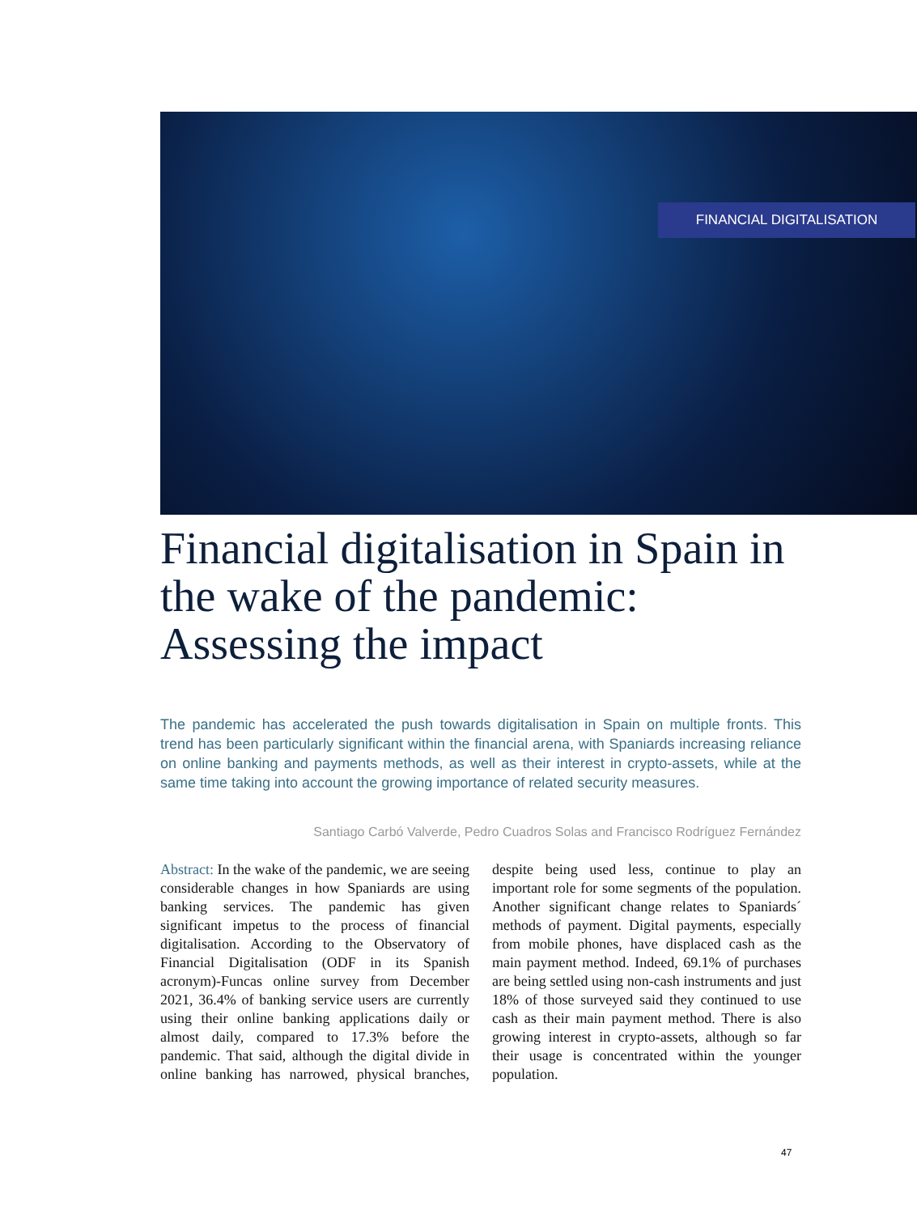FINANCIAL DIGITALISATION
Financial digitalisation in Spain in the wake of the pandemic: Assessing the impact
The pandemic has accelerated the push towards digitalisation in Spain on multiple fronts. This trend has been particularly significant within the financial arena, with Spaniards increasing reliance on online banking and payments methods, as well as their interest in crypto-assets, while at the same time taking into account the growing importance of related security measures.
Santiago Carbó Valverde, Pedro Cuadros Solas and Francisco Rodríguez Fernández
Abstract: In the wake of the pandemic, we are seeing considerable changes in how Spaniards are using banking services. The pandemic has given significant impetus to the process of financial digitalisation. According to the Observatory of Financial Digitalisation (ODF in its Spanish acronym)-Funcas online survey from December 2021, 36.4% of banking service users are currently using their online banking applications daily or almost daily, compared to 17.3% before the pandemic. That said, although the digital divide in online banking has narrowed, physical branches, despite being used less, continue to play an important role for some segments of the population. Another significant change relates to Spaniards´ methods of payment. Digital payments, especially from mobile phones, have displaced cash as the main payment method. Indeed, 69.1% of purchases are being settled using non-cash instruments and just 18% of those surveyed said they continued to use cash as their main payment method. There is also growing interest in crypto-assets, although so far their usage is concentrated within the younger population.
47